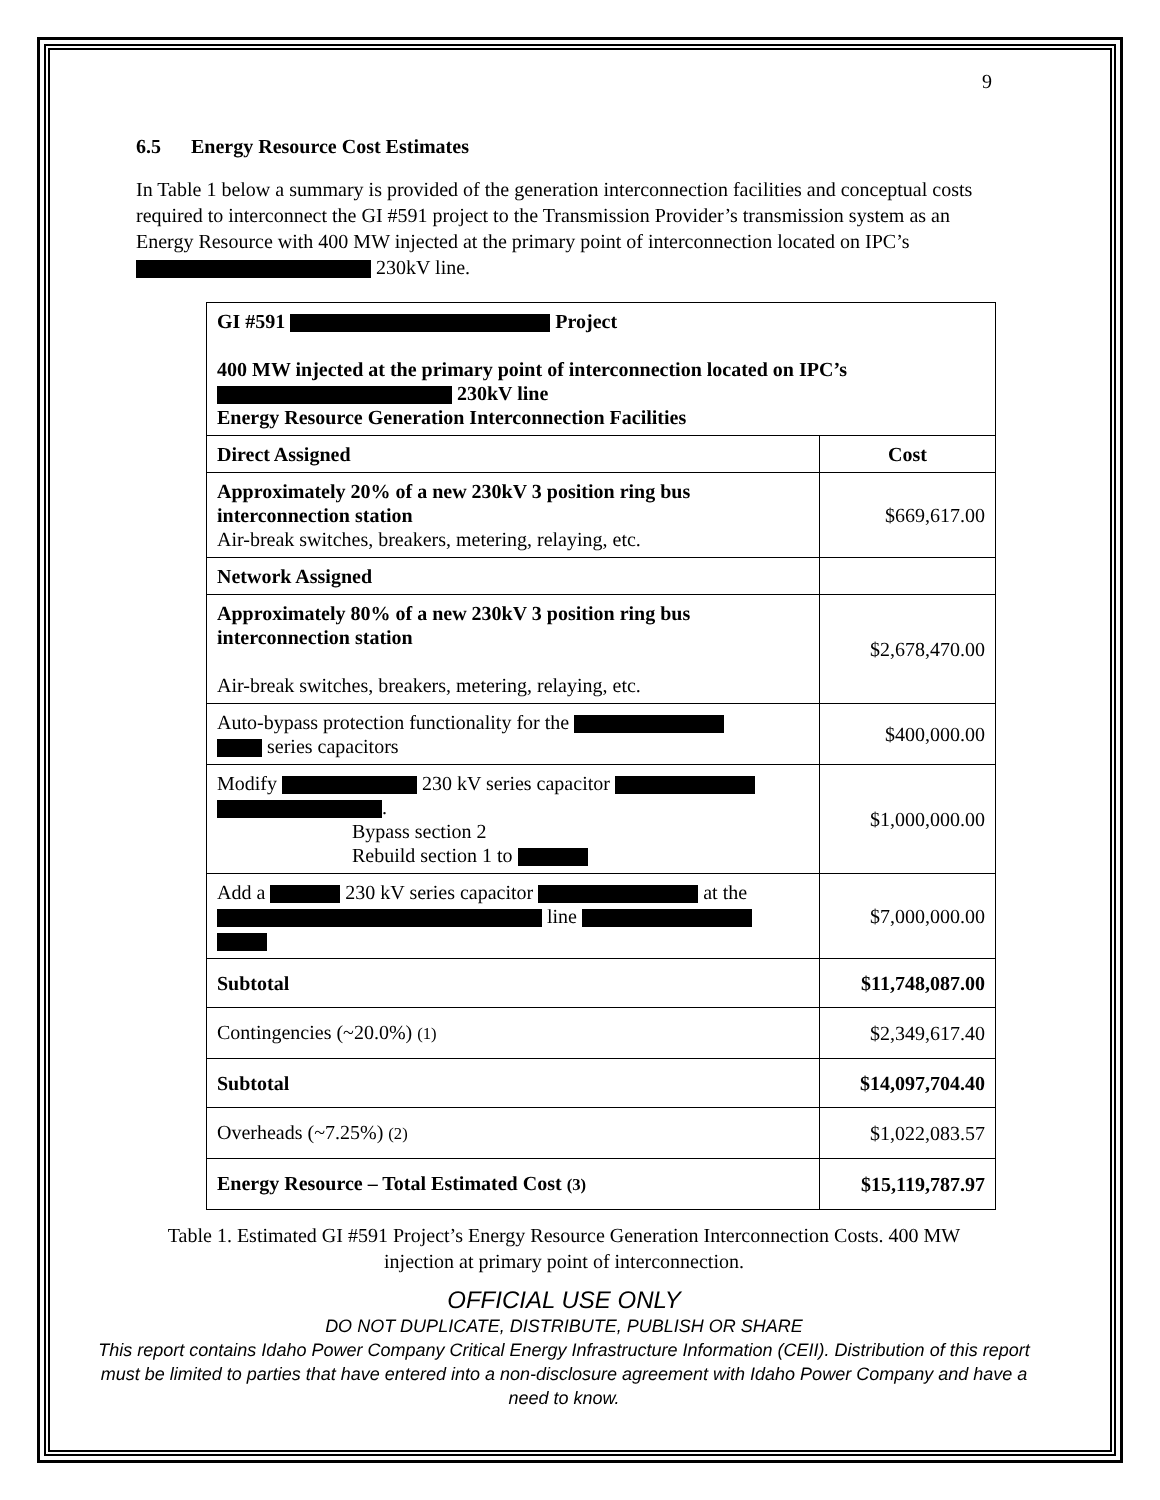9
6.5 Energy Resource Cost Estimates
In Table 1 below a summary is provided of the generation interconnection facilities and conceptual costs required to interconnect the GI #591 project to the Transmission Provider’s transmission system as an Energy Resource with 400 MW injected at the primary point of interconnection located on IPC’s 230kV line.
| GI #591 Project 400 MW injected at the primary point of interconnection located on IPC’s 230kV line Energy Resource Generation Interconnection Facilities | |
| Direct Assigned | Cost |
| Approximately 20% of a new 230kV 3 position ring bus interconnection station Air-break switches, breakers, metering, relaying, etc. | $669,617.00 |
| Network Assigned | |
| Approximately 80% of a new 230kV 3 position ring bus interconnection station Air-break switches, breakers, metering, relaying, etc. | $2,678,470.00 |
| Auto-bypass protection functionality for the series capacitors | $400,000.00 |
| Modify 230 kV series capacitor . Bypass section 2 Rebuild section 1 to | $1,000,000.00 |
| Add a 230 kV series capacitor at the line | $7,000,000.00 |
| Subtotal | $11,748,087.00 |
| Contingencies (~20.0%) (1) | $2,349,617.40 |
| Subtotal | $14,097,704.40 |
| Overheads (~7.25%) (2) | $1,022,083.57 |
| Energy Resource – Total Estimated Cost (3) | $15,119,787.97 |
Table 1. Estimated GI #591 Project’s Energy Resource Generation Interconnection Costs. 400 MW injection at primary point of interconnection.
OFFICIAL USE ONLY
DO NOT DUPLICATE, DISTRIBUTE, PUBLISH OR SHARE
This report contains Idaho Power Company Critical Energy Infrastructure Information (CEII). Distribution of this report must be limited to parties that have entered into a non-disclosure agreement with Idaho Power Company and have a need to know.